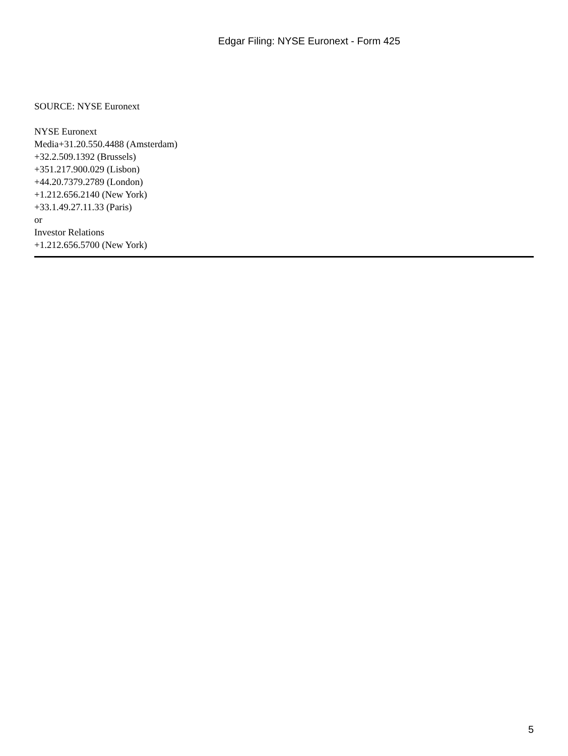Edgar Filing: NYSE Euronext - Form 425
SOURCE: NYSE Euronext
NYSE Euronext
Media+31.20.550.4488 (Amsterdam)
+32.2.509.1392 (Brussels)
+351.217.900.029 (Lisbon)
+44.20.7379.2789 (London)
+1.212.656.2140 (New York)
+33.1.49.27.11.33 (Paris)
or
Investor Relations
+1.212.656.5700 (New York)
5